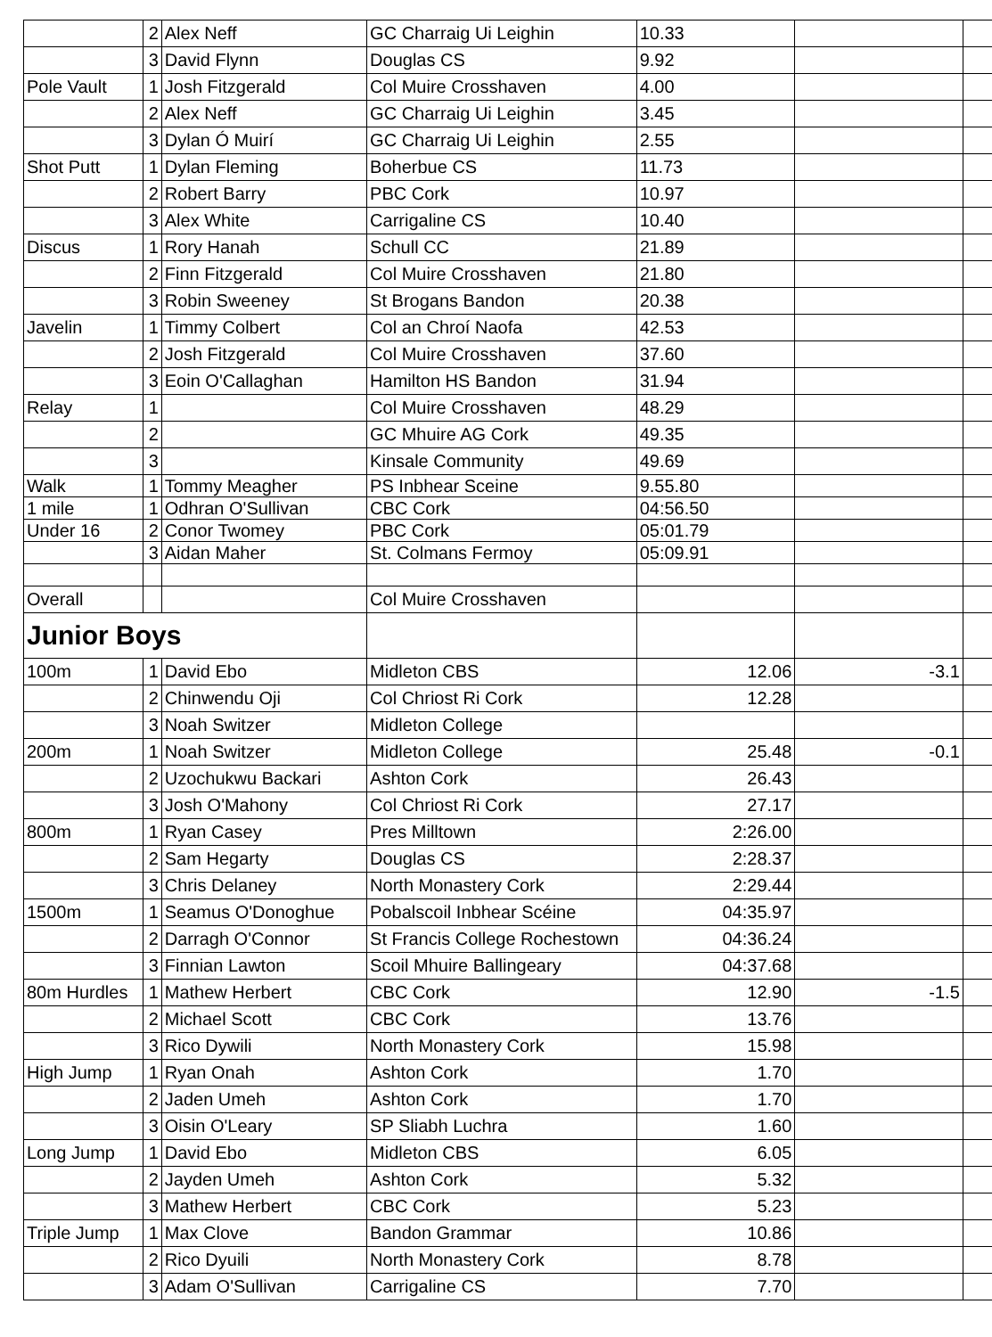| | 2 | Alex Neff | GC Charraig Ui Leighin | 10.33 | | |
| | 3 | David Flynn | Douglas CS | 9.92 | | |
| Pole Vault | 1 | Josh Fitzgerald | Col Muire Crosshaven | 4.00 | | |
| | 2 | Alex Neff | GC Charraig Ui Leighin | 3.45 | | |
| | 3 | Dylan Ó Muirí | GC Charraig Ui Leighin | 2.55 | | |
| Shot Putt | 1 | Dylan Fleming | Boherbue CS | 11.73 | | |
| | 2 | Robert Barry | PBC Cork | 10.97 | | |
| | 3 | Alex White | Carrigaline CS | 10.40 | | |
| Discus | 1 | Rory Hanah | Schull CC | 21.89 | | |
| | 2 | Finn Fitzgerald | Col Muire Crosshaven | 21.80 | | |
| | 3 | Robin Sweeney | St Brogans Bandon | 20.38 | | |
| Javelin | 1 | Timmy Colbert | Col an Chroí Naofa | 42.53 | | |
| | 2 | Josh Fitzgerald | Col Muire Crosshaven | 37.60 | | |
| | 3 | Eoin O'Callaghan | Hamilton HS Bandon | 31.94 | | |
| Relay | 1 | | Col Muire Crosshaven | 48.29 | | |
| | 2 | | GC Mhuire AG Cork | 49.35 | | |
| | 3 | | Kinsale Community | 49.69 | | |
| Walk | 1 | Tommy Meagher | PS Inbhear Sceine | 9.55.80 | | |
| 1 mile | 1 | Odhran O'Sullivan | CBC Cork | 04:56.50 | | |
| Under 16 | 2 | Conor Twomey | PBC Cork | 05:01.79 | | |
| | 3 | Aidan Maher | St. Colmans Fermoy | 05:09.91 | | |
| Overall | | | Col Muire Crosshaven | | | |
| Junior Boys | | | | | | |
| 100m | 1 | David Ebo | Midleton CBS | 12.06 | -3.1 | |
| | 2 | Chinwendu Oji | Col Chriost Ri Cork | 12.28 | | |
| | 3 | Noah Switzer | Midleton College | | | |
| 200m | 1 | Noah Switzer | Midleton College | 25.48 | -0.1 | |
| | 2 | Uzochukwu Backari | Ashton Cork | 26.43 | | |
| | 3 | Josh O'Mahony | Col Chriost Ri Cork | 27.17 | | |
| 800m | 1 | Ryan Casey | Pres Milltown | 2:26.00 | | |
| | 2 | Sam Hegarty | Douglas CS | 2:28.37 | | |
| | 3 | Chris Delaney | North Monastery Cork | 2:29.44 | | |
| 1500m | 1 | Seamus O'Donoghue | Pobalscoil Inbhear Scéine | 04:35.97 | | |
| | 2 | Darragh O'Connor | St Francis College Rochestown | 04:36.24 | | |
| | 3 | Finnian Lawton | Scoil Mhuire Ballingeary | 04:37.68 | | |
| 80m Hurdles | 1 | Mathew Herbert | CBC Cork | 12.90 | -1.5 | |
| | 2 | Michael Scott | CBC Cork | 13.76 | | |
| | 3 | Rico Dywili | North Monastery Cork | 15.98 | | |
| High Jump | 1 | Ryan Onah | Ashton Cork | 1.70 | | |
| | 2 | Jaden Umeh | Ashton Cork | 1.70 | | |
| | 3 | Oisin O'Leary | SP Sliabh Luchra | 1.60 | | |
| Long Jump | 1 | David Ebo | Midleton CBS | 6.05 | | |
| | 2 | Jayden Umeh | Ashton Cork | 5.32 | | |
| | 3 | Mathew Herbert | CBC Cork | 5.23 | | |
| Triple Jump | 1 | Max Clove | Bandon Grammar | 10.86 | | |
| | 2 | Rico Dyuili | North Monastery Cork | 8.78 | | |
| | 3 | Adam O'Sullivan | Carrigaline CS | 7.70 | | |